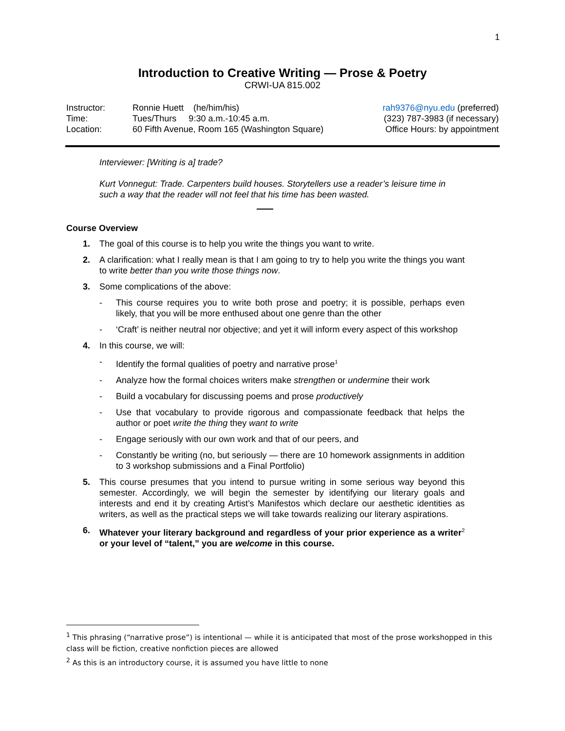1
Introduction to Creative Writing — Prose & Poetry
CRWI-UA 815.002
| Instructor: | Ronnie Huett (he/him/his) | rah9376@nyu.edu (preferred) |
| Time: | Tues/Thurs 9:30 a.m.-10:45 a.m. | (323) 787-3983 (if necessary) |
| Location: | 60 Fifth Avenue, Room 165 (Washington Square) | Office Hours: by appointment |
Interviewer: [Writing is a] trade?
Kurt Vonnegut: Trade. Carpenters build houses. Storytellers use a reader’s leisure time in such a way that the reader will not feel that his time has been wasted.
Course Overview
1. The goal of this course is to help you write the things you want to write.
2. A clarification: what I really mean is that I am going to try to help you write the things you want to write better than you write those things now.
3. Some complications of the above:
- This course requires you to write both prose and poetry; it is possible, perhaps even likely, that you will be more enthused about one genre than the other
- ‘Craft’ is neither neutral nor objective; and yet it will inform every aspect of this workshop
4. In this course, we will:
- Identify the formal qualities of poetry and narrative prose<sup>1</sup>
- Analyze how the formal choices writers make strengthen or undermine their work
- Build a vocabulary for discussing poems and prose productively
- Use that vocabulary to provide rigorous and compassionate feedback that helps the author or poet write the thing they want to write
- Engage seriously with our own work and that of our peers, and
- Constantly be writing (no, but seriously — there are 10 homework assignments in addition to 3 workshop submissions and a Final Portfolio)
5. This course presumes that you intend to pursue writing in some serious way beyond this semester. Accordingly, we will begin the semester by identifying our literary goals and interests and end it by creating Artist’s Manifestos which declare our aesthetic identities as writers, as well as the practical steps we will take towards realizing our literary aspirations.
6. Whatever your literary background and regardless of your prior experience as a writer<sup>2</sup> or your level of “talent,” you are welcome in this course.
<sup>1</sup> This phrasing (“narrative prose”) is intentional — while it is anticipated that most of the prose workshopped in this class will be fiction, creative nonfiction pieces are allowed
<sup>2</sup> As this is an introductory course, it is assumed you have little to none